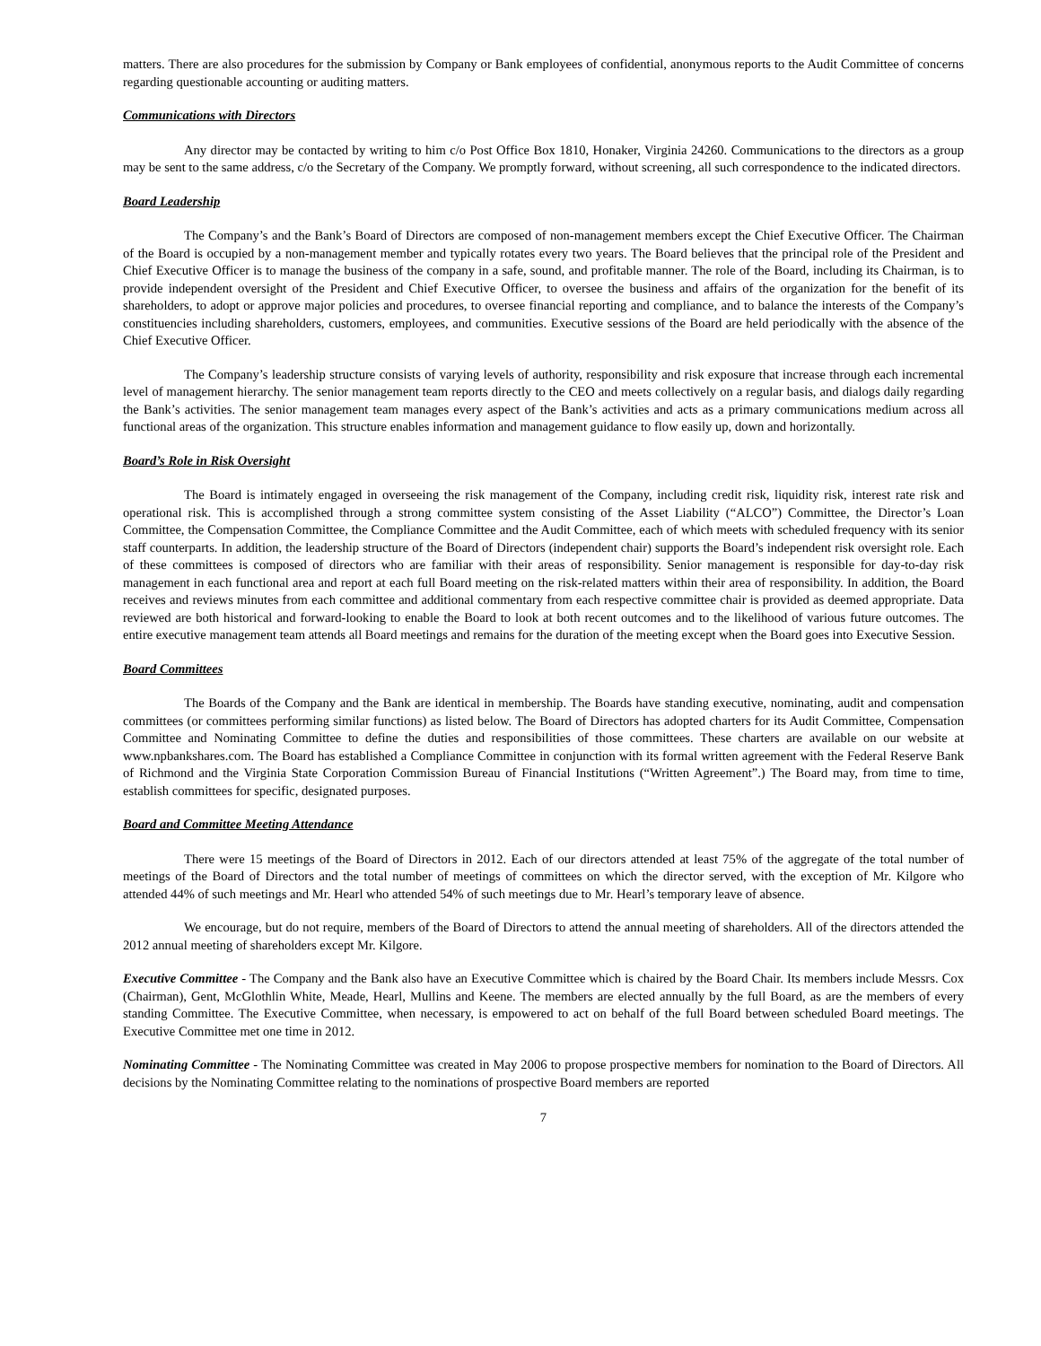matters. There are also procedures for the submission by Company or Bank employees of confidential, anonymous reports to the Audit Committee of concerns regarding questionable accounting or auditing matters.
Communications with Directors
Any director may be contacted by writing to him c/o Post Office Box 1810, Honaker, Virginia 24260. Communications to the directors as a group may be sent to the same address, c/o the Secretary of the Company. We promptly forward, without screening, all such correspondence to the indicated directors.
Board Leadership
The Company’s and the Bank’s Board of Directors are composed of non-management members except the Chief Executive Officer. The Chairman of the Board is occupied by a non-management member and typically rotates every two years. The Board believes that the principal role of the President and Chief Executive Officer is to manage the business of the company in a safe, sound, and profitable manner. The role of the Board, including its Chairman, is to provide independent oversight of the President and Chief Executive Officer, to oversee the business and affairs of the organization for the benefit of its shareholders, to adopt or approve major policies and procedures, to oversee financial reporting and compliance, and to balance the interests of the Company’s constituencies including shareholders, customers, employees, and communities. Executive sessions of the Board are held periodically with the absence of the Chief Executive Officer.
The Company’s leadership structure consists of varying levels of authority, responsibility and risk exposure that increase through each incremental level of management hierarchy. The senior management team reports directly to the CEO and meets collectively on a regular basis, and dialogs daily regarding the Bank’s activities. The senior management team manages every aspect of the Bank’s activities and acts as a primary communications medium across all functional areas of the organization. This structure enables information and management guidance to flow easily up, down and horizontally.
Board’s Role in Risk Oversight
The Board is intimately engaged in overseeing the risk management of the Company, including credit risk, liquidity risk, interest rate risk and operational risk. This is accomplished through a strong committee system consisting of the Asset Liability (“ALCO”) Committee, the Director’s Loan Committee, the Compensation Committee, the Compliance Committee and the Audit Committee, each of which meets with scheduled frequency with its senior staff counterparts. In addition, the leadership structure of the Board of Directors (independent chair) supports the Board’s independent risk oversight role. Each of these committees is composed of directors who are familiar with their areas of responsibility. Senior management is responsible for day-to-day risk management in each functional area and report at each full Board meeting on the risk-related matters within their area of responsibility. In addition, the Board receives and reviews minutes from each committee and additional commentary from each respective committee chair is provided as deemed appropriate. Data reviewed are both historical and forward-looking to enable the Board to look at both recent outcomes and to the likelihood of various future outcomes. The entire executive management team attends all Board meetings and remains for the duration of the meeting except when the Board goes into Executive Session.
Board Committees
The Boards of the Company and the Bank are identical in membership. The Boards have standing executive, nominating, audit and compensation committees (or committees performing similar functions) as listed below. The Board of Directors has adopted charters for its Audit Committee, Compensation Committee and Nominating Committee to define the duties and responsibilities of those committees. These charters are available on our website at www.npbankshares.com. The Board has established a Compliance Committee in conjunction with its formal written agreement with the Federal Reserve Bank of Richmond and the Virginia State Corporation Commission Bureau of Financial Institutions (“Written Agreement”.) The Board may, from time to time, establish committees for specific, designated purposes.
Board and Committee Meeting Attendance
There were 15 meetings of the Board of Directors in 2012. Each of our directors attended at least 75% of the aggregate of the total number of meetings of the Board of Directors and the total number of meetings of committees on which the director served, with the exception of Mr. Kilgore who attended 44% of such meetings and Mr. Hearl who attended 54% of such meetings due to Mr. Hearl’s temporary leave of absence.
We encourage, but do not require, members of the Board of Directors to attend the annual meeting of shareholders. All of the directors attended the 2012 annual meeting of shareholders except Mr. Kilgore.
Executive Committee - The Company and the Bank also have an Executive Committee which is chaired by the Board Chair. Its members include Messrs. Cox (Chairman), Gent, McGlothlin White, Meade, Hearl, Mullins and Keene. The members are elected annually by the full Board, as are the members of every standing Committee. The Executive Committee, when necessary, is empowered to act on behalf of the full Board between scheduled Board meetings. The Executive Committee met one time in 2012.
Nominating Committee - The Nominating Committee was created in May 2006 to propose prospective members for nomination to the Board of Directors. All decisions by the Nominating Committee relating to the nominations of prospective Board members are reported
7